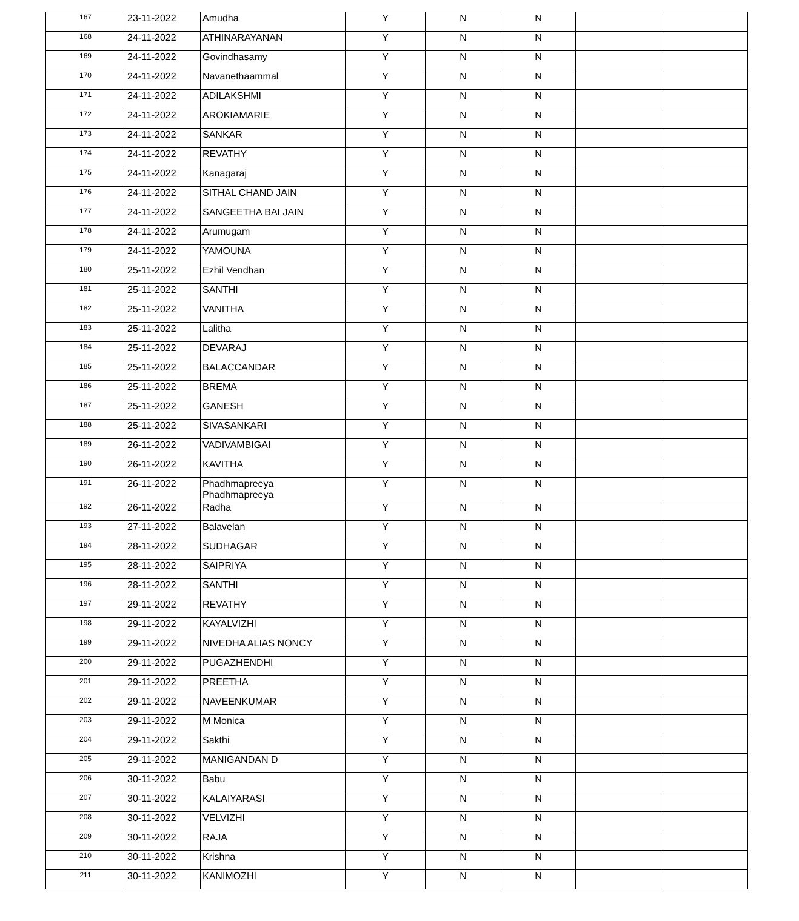| 167 | 23-11-2022 | Amudha | Y | N | N | | |
| 168 | 24-11-2022 | ATHINARAYANAN | Y | N | N | | |
| 169 | 24-11-2022 | Govindhasamy | Y | N | N | | |
| 170 | 24-11-2022 | Navanethaammal | Y | N | N | | |
| 171 | 24-11-2022 | ADILAKSHMI | Y | N | N | | |
| 172 | 24-11-2022 | AROKIAMARIE | Y | N | N | | |
| 173 | 24-11-2022 | SANKAR | Y | N | N | | |
| 174 | 24-11-2022 | REVATHY | Y | N | N | | |
| 175 | 24-11-2022 | Kanagaraj | Y | N | N | | |
| 176 | 24-11-2022 | SITHAL CHAND JAIN | Y | N | N | | |
| 177 | 24-11-2022 | SANGEETHA BAI JAIN | Y | N | N | | |
| 178 | 24-11-2022 | Arumugam | Y | N | N | | |
| 179 | 24-11-2022 | YAMOUNA | Y | N | N | | |
| 180 | 25-11-2022 | Ezhil Vendhan | Y | N | N | | |
| 181 | 25-11-2022 | SANTHI | Y | N | N | | |
| 182 | 25-11-2022 | VANITHA | Y | N | N | | |
| 183 | 25-11-2022 | Lalitha | Y | N | N | | |
| 184 | 25-11-2022 | DEVARAJ | Y | N | N | | |
| 185 | 25-11-2022 | BALACCANDAR | Y | N | N | | |
| 186 | 25-11-2022 | BREMA | Y | N | N | | |
| 187 | 25-11-2022 | GANESH | Y | N | N | | |
| 188 | 25-11-2022 | SIVASANKARI | Y | N | N | | |
| 189 | 26-11-2022 | VADIVAMBIGAI | Y | N | N | | |
| 190 | 26-11-2022 | KAVITHA | Y | N | N | | |
| 191 | 26-11-2022 | Phadhmapreeya Phadhmapreeya | Y | N | N | | |
| 192 | 26-11-2022 | Radha | Y | N | N | | |
| 193 | 27-11-2022 | Balavelan | Y | N | N | | |
| 194 | 28-11-2022 | SUDHAGAR | Y | N | N | | |
| 195 | 28-11-2022 | SAIPRIYA | Y | N | N | | |
| 196 | 28-11-2022 | SANTHI | Y | N | N | | |
| 197 | 29-11-2022 | REVATHY | Y | N | N | | |
| 198 | 29-11-2022 | KAYALVIZHI | Y | N | N | | |
| 199 | 29-11-2022 | NIVEDHA ALIAS NONCY | Y | N | N | | |
| 200 | 29-11-2022 | PUGAZHENDHI | Y | N | N | | |
| 201 | 29-11-2022 | PREETHA | Y | N | N | | |
| 202 | 29-11-2022 | NAVEENKUMAR | Y | N | N | | |
| 203 | 29-11-2022 | M Monica | Y | N | N | | |
| 204 | 29-11-2022 | Sakthi | Y | N | N | | |
| 205 | 29-11-2022 | MANIGANDAN D | Y | N | N | | |
| 206 | 30-11-2022 | Babu | Y | N | N | | |
| 207 | 30-11-2022 | KALAIYARASI | Y | N | N | | |
| 208 | 30-11-2022 | VELVIZHI | Y | N | N | | |
| 209 | 30-11-2022 | RAJA | Y | N | N | | |
| 210 | 30-11-2022 | Krishna | Y | N | N | | |
| 211 | 30-11-2022 | KANIMOZHI | Y | N | N | | |